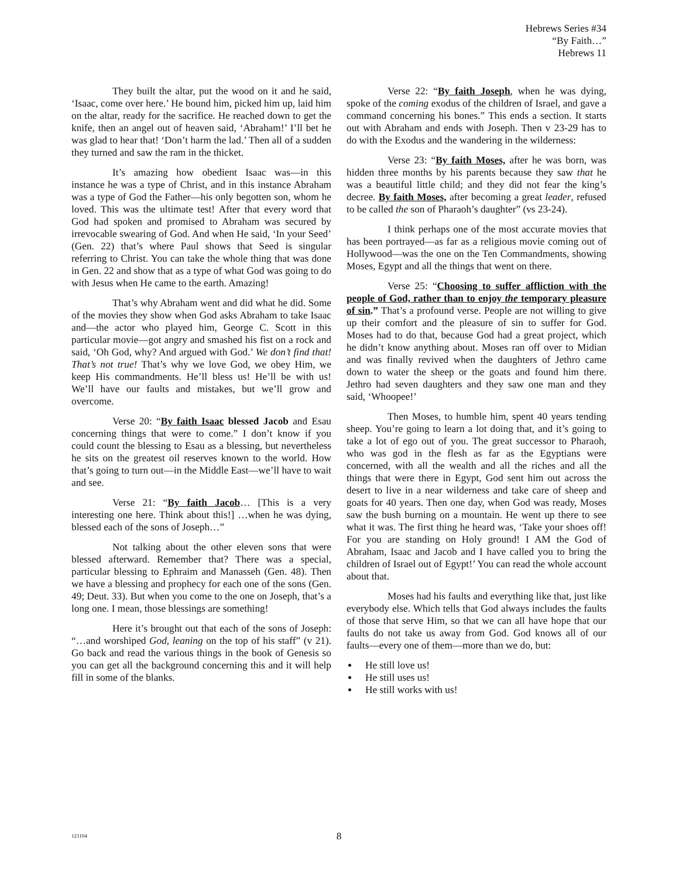Hebrews Series #34
“By Faith…”
Hebrews 11
They built the altar, put the wood on it and he said, ‘Isaac, come over here.’ He bound him, picked him up, laid him on the altar, ready for the sacrifice. He reached down to get the knife, then an angel out of heaven said, ‘Abraham!’ I’ll bet he was glad to hear that! ‘Don’t harm the lad.’ Then all of a sudden they turned and saw the ram in the thicket.
It’s amazing how obedient Isaac was—in this instance he was a type of Christ, and in this instance Abraham was a type of God the Father—his only begotten son, whom he loved. This was the ultimate test! After that every word that God had spoken and promised to Abraham was secured by irrevocable swearing of God. And when He said, ‘In your Seed’ (Gen. 22) that’s where Paul shows that Seed is singular referring to Christ. You can take the whole thing that was done in Gen. 22 and show that as a type of what God was going to do with Jesus when He came to the earth. Amazing!
That’s why Abraham went and did what he did. Some of the movies they show when God asks Abraham to take Isaac and—the actor who played him, George C. Scott in this particular movie—got angry and smashed his fist on a rock and said, ‘Oh God, why? And argued with God.’ We don’t find that! That’s not true! That’s why we love God, we obey Him, we keep His commandments. He’ll bless us! He’ll be with us! We’ll have our faults and mistakes, but we’ll grow and overcome.
Verse 20: “By faith Isaac blessed Jacob and Esau concerning things that were to come.” I don’t know if you could count the blessing to Esau as a blessing, but nevertheless he sits on the greatest oil reserves known to the world. How that’s going to turn out—in the Middle East—we’ll have to wait and see.
Verse 21: “By faith Jacob… [This is a very interesting one here. Think about this!] …when he was dying, blessed each of the sons of Joseph…”
Not talking about the other eleven sons that were blessed afterward. Remember that? There was a special, particular blessing to Ephraim and Manasseh (Gen. 48). Then we have a blessing and prophecy for each one of the sons (Gen. 49; Deut. 33). But when you come to the one on Joseph, that’s a long one. I mean, those blessings are something!
Here it’s brought out that each of the sons of Joseph: “…and worshiped God, leaning on the top of his staff” (v 21). Go back and read the various things in the book of Genesis so you can get all the background concerning this and it will help fill in some of the blanks.
Verse 22: “By faith Joseph, when he was dying, spoke of the coming exodus of the children of Israel, and gave a command concerning his bones.” This ends a section. It starts out with Abraham and ends with Joseph. Then v 23-29 has to do with the Exodus and the wandering in the wilderness:
Verse 23: “By faith Moses, after he was born, was hidden three months by his parents because they saw that he was a beautiful little child; and they did not fear the king’s decree. By faith Moses, after becoming a great leader, refused to be called the son of Pharaoh’s daughter” (vs 23-24).
I think perhaps one of the most accurate movies that has been portrayed—as far as a religious movie coming out of Hollywood—was the one on the Ten Commandments, showing Moses, Egypt and all the things that went on there.
Verse 25: “Choosing to suffer affliction with the people of God, rather than to enjoy the temporary pleasure of sin.” That’s a profound verse. People are not willing to give up their comfort and the pleasure of sin to suffer for God. Moses had to do that, because God had a great project, which he didn’t know anything about. Moses ran off over to Midian and was finally revived when the daughters of Jethro came down to water the sheep or the goats and found him there. Jethro had seven daughters and they saw one man and they said, ‘Whoopee!’
Then Moses, to humble him, spent 40 years tending sheep. You’re going to learn a lot doing that, and it’s going to take a lot of ego out of you. The great successor to Pharaoh, who was god in the flesh as far as the Egyptians were concerned, with all the wealth and all the riches and all the things that were there in Egypt, God sent him out across the desert to live in a near wilderness and take care of sheep and goats for 40 years. Then one day, when God was ready, Moses saw the bush burning on a mountain. He went up there to see what it was. The first thing he heard was, ‘Take your shoes off! For you are standing on Holy ground! I AM the God of Abraham, Isaac and Jacob and I have called you to bring the children of Israel out of Egypt!’ You can read the whole account about that.
Moses had his faults and everything like that, just like everybody else. Which tells that God always includes the faults of those that serve Him, so that we can all have hope that our faults do not take us away from God. God knows all of our faults—every one of them—more than we do, but:
He still love us!
He still uses us!
He still works with us!
121104 8